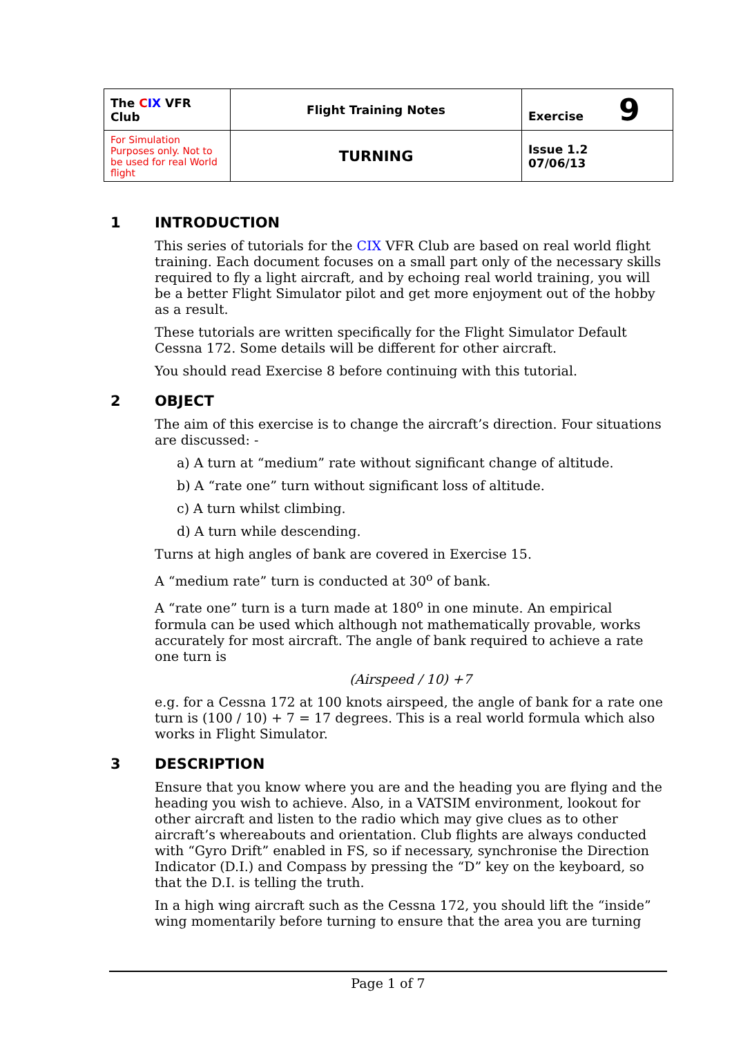| The C IX VFR Club | Flight Training Notes | Exercise 9 |
| For Simulation Purposes only. Not to be used for real World flight | TURNING | Issue 1.2 07/06/13 |
1 INTRODUCTION
This series of tutorials for the CIX VFR Club are based on real world flight training. Each document focuses on a small part only of the necessary skills required to fly a light aircraft, and by echoing real world training, you will be a better Flight Simulator pilot and get more enjoyment out of the hobby as a result.
These tutorials are written specifically for the Flight Simulator Default Cessna 172. Some details will be different for other aircraft.
You should read Exercise 8 before continuing with this tutorial.
2 OBJECT
The aim of this exercise is to change the aircraft’s direction. Four situations are discussed: -
a) A turn at “medium” rate without significant change of altitude.
b) A “rate one” turn without significant loss of altitude.
c) A turn whilst climbing.
d) A turn while descending.
Turns at high angles of bank are covered in Exercise 15.
A “medium rate” turn is conducted at 30<sup>o</sup> of bank.
A “rate one” turn is a turn made at 180<sup>o</sup> in one minute. An empirical formula can be used which although not mathematically provable, works accurately for most aircraft. The angle of bank required to achieve a rate one turn is
(Airspeed / 10) +7
e.g. for a Cessna 172 at 100 knots airspeed, the angle of bank for a rate one turn is (100 / 10) + 7 = 17 degrees. This is a real world formula which also works in Flight Simulator.
3 DESCRIPTION
Ensure that you know where you are and the heading you are flying and the heading you wish to achieve. Also, in a VATSIM environment, lookout for other aircraft and listen to the radio which may give clues as to other aircraft’s whereabouts and orientation. Club flights are always conducted with “Gyro Drift” enabled in FS, so if necessary, synchronise the Direction Indicator (D.I.) and Compass by pressing the “D” key on the keyboard, so that the D.I. is telling the truth.
In a high wing aircraft such as the Cessna 172, you should lift the “inside” wing momentarily before turning to ensure that the area you are turning
Page 1 of 7